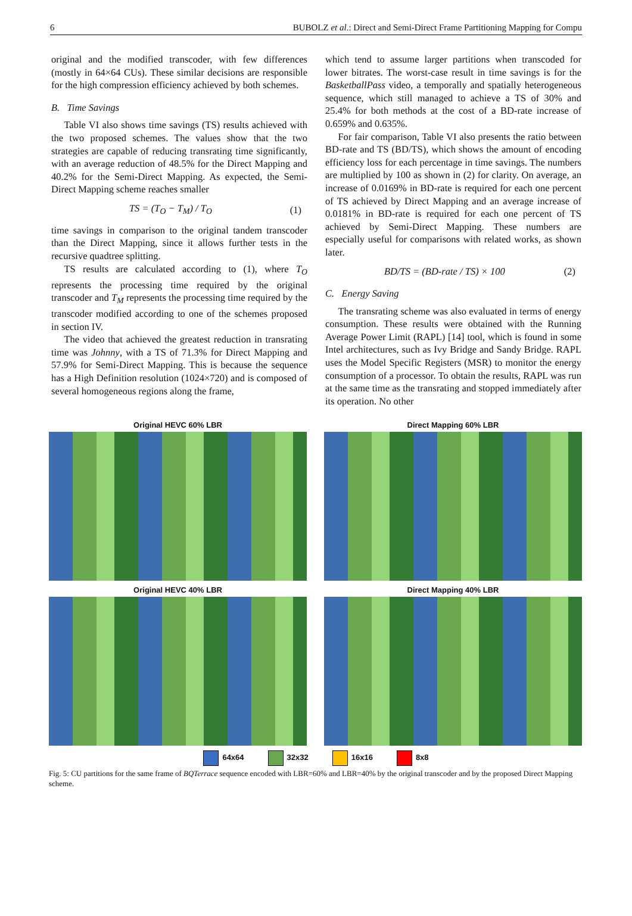6 BUBOLZ et al.: Direct and Semi-Direct Frame Partitioning Mapping for Compu
original and the modified transcoder, with few differences (mostly in 64×64 CUs). These similar decisions are responsible for the high compression efficiency achieved by both schemes.
B. Time Savings
Table VI also shows time savings (TS) results achieved with the two proposed schemes. The values show that the two strategies are capable of reducing transrating time significantly, with an average reduction of 48.5% for the Direct Mapping and 40.2% for the Semi-Direct Mapping. As expected, the Semi-Direct Mapping scheme reaches smaller
TS = (T<sub>O</sub> − T<sub>M</sub>) / T<sub>O</sub> (1)
time savings in comparison to the original tandem transcoder than the Direct Mapping, since it allows further tests in the recursive quadtree splitting.
TS results are calculated according to (1), where T<sub>O</sub> represents the processing time required by the original transcoder and T<sub>M</sub> represents the processing time required by the transcoder modified according to one of the schemes proposed in section IV.
The video that achieved the greatest reduction in transrating time was Johnny, with a TS of 71.3% for Direct Mapping and 57.9% for Semi-Direct Mapping. This is because the sequence has a High Definition resolution (1024×720) and is composed of several homogeneous regions along the frame,
which tend to assume larger partitions when transcoded for lower bitrates. The worst-case result in time savings is for the BasketballPass video, a temporally and spatially heterogeneous sequence, which still managed to achieve a TS of 30% and 25.4% for both methods at the cost of a BD-rate increase of 0.659% and 0.635%.
For fair comparison, Table VI also presents the ratio between BD-rate and TS (BD/TS), which shows the amount of encoding efficiency loss for each percentage in time savings. The numbers are multiplied by 100 as shown in (2) for clarity. On average, an increase of 0.0169% in BD-rate is required for each one percent of TS achieved by Direct Mapping and an average increase of 0.0181% in BD-rate is required for each one percent of TS achieved by Semi-Direct Mapping. These numbers are especially useful for comparisons with related works, as shown later.
BD/TS = (BD-rate / TS) × 100 (2)
C. Energy Saving
The transrating scheme was also evaluated in terms of energy consumption. These results were obtained with the Running Average Power Limit (RAPL) [14] tool, which is found in some Intel architectures, such as Ivy Bridge and Sandy Bridge. RAPL uses the Model Specific Registers (MSR) to monitor the energy consumption of a processor. To obtain the results, RAPL was run at the same time as the transrating and stopped immediately after its operation. No other
Original HEVC 60% LBR
Direct Mapping 60% LBR
Original HEVC 40% LBR
Direct Mapping 40% LBR
64x64 32x32 16x16 8x8
Fig. 5: CU partitions for the same frame of BQTerrace sequence encoded with LBR=60% and LBR=40% by the original transcoder and by the proposed Direct Mapping scheme.